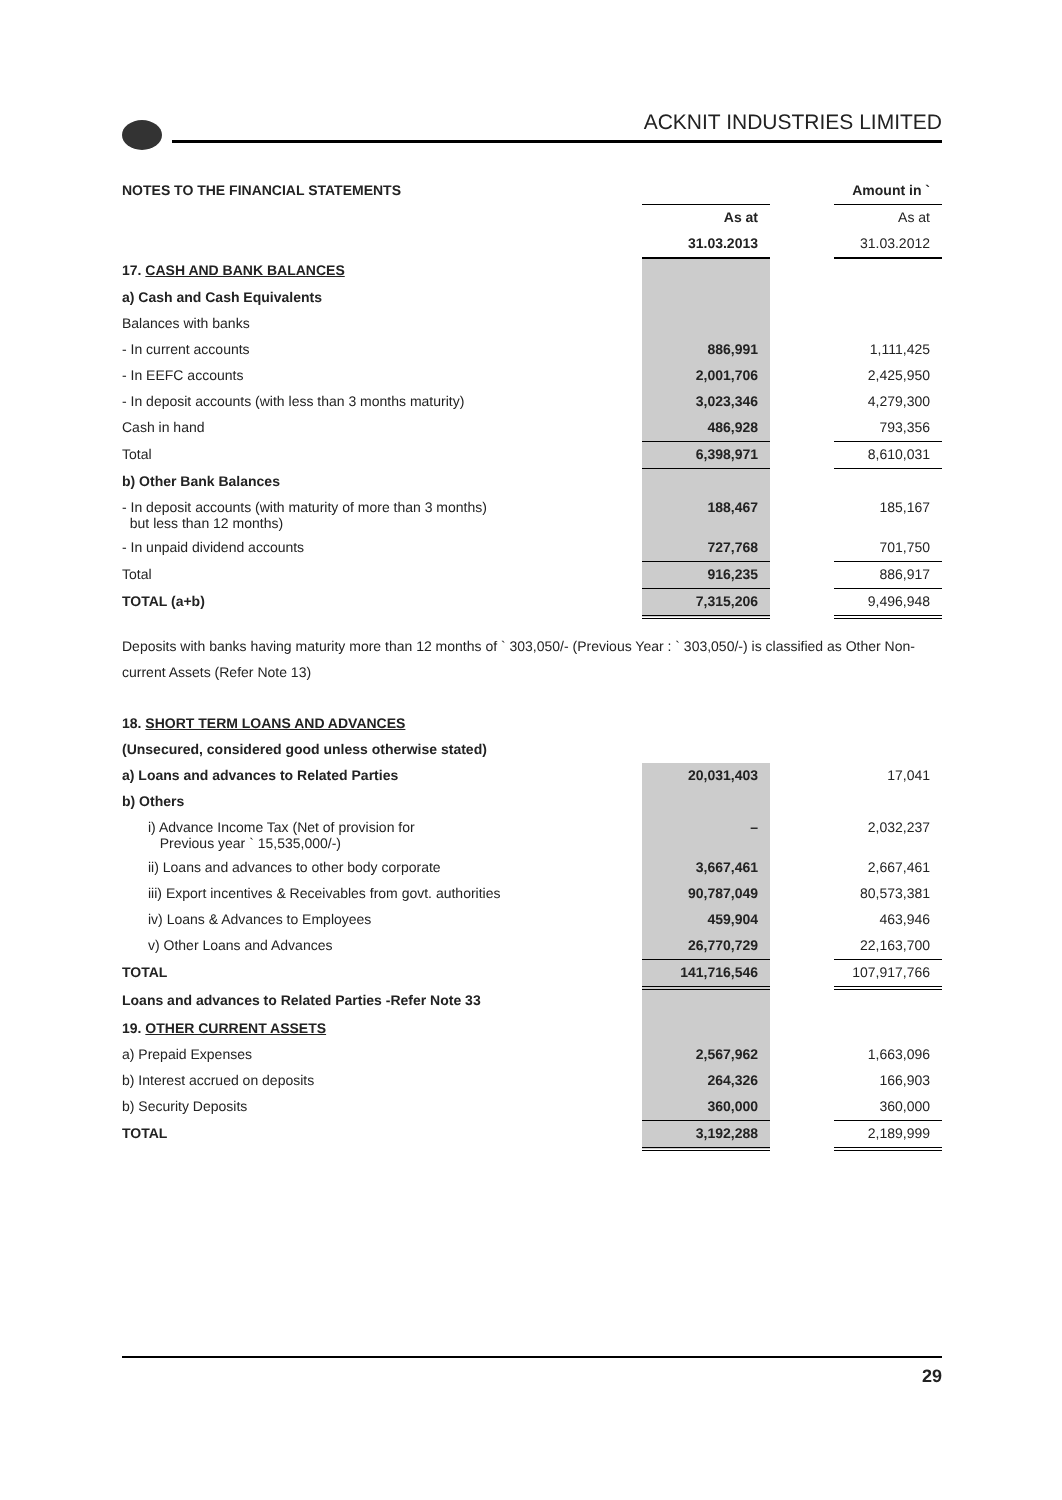ACKNIT INDUSTRIES LIMITED
| NOTES TO THE FINANCIAL STATEMENTS | | | Amount in ` |
| | As at | | As at |
| | 31.03.2013 | | 31.03.2012 |
| 17. CASH AND BANK BALANCES | | | |
| a) Cash and Cash Equivalents | | | |
| Balances with banks | | | |
| - In current accounts | 886,991 | | 1,111,425 |
| - In EEFC accounts | 2,001,706 | | 2,425,950 |
| - In deposit accounts (with less than 3 months maturity) | 3,023,346 | | 4,279,300 |
| Cash in hand | 486,928 | | 793,356 |
| Total | 6,398,971 | | 8,610,031 |
| b) Other Bank Balances | | | |
| - In deposit accounts (with maturity of more than 3 months) but less than 12 months) | 188,467 | | 185,167 |
| - In unpaid dividend accounts | 727,768 | | 701,750 |
| Total | 916,235 | | 886,917 |
| TOTAL (a+b) | 7,315,206 | | 9,496,948 |
Deposits with banks having maturity more than 12 months of ` 303,050/- (Previous Year : ` 303,050/-) is classified as Other Non-current Assets (Refer Note 13)
| 18. SHORT TERM LOANS AND ADVANCES | | | |
| (Unsecured, considered good unless otherwise stated) | | | |
| a) Loans and advances to Related Parties | 20,031,403 | | 17,041 |
| b) Others | | | |
| i) Advance Income Tax (Net of provision for Previous year ` 15,535,000/-) | – | | 2,032,237 |
| ii) Loans and advances to other body corporate | 3,667,461 | | 2,667,461 |
| iii) Export incentives & Receivables from govt. authorities | 90,787,049 | | 80,573,381 |
| iv) Loans & Advances to Employees | 459,904 | | 463,946 |
| v) Other Loans and Advances | 26,770,729 | | 22,163,700 |
| TOTAL | 141,716,546 | | 107,917,766 |
| Loans and advances to Related Parties -Refer Note 33 | | | |
| 19. OTHER CURRENT ASSETS | | | |
| a) Prepaid Expenses | 2,567,962 | | 1,663,096 |
| b) Interest accrued on deposits | 264,326 | | 166,903 |
| b) Security Deposits | 360,000 | | 360,000 |
| TOTAL | 3,192,288 | | 2,189,999 |
29